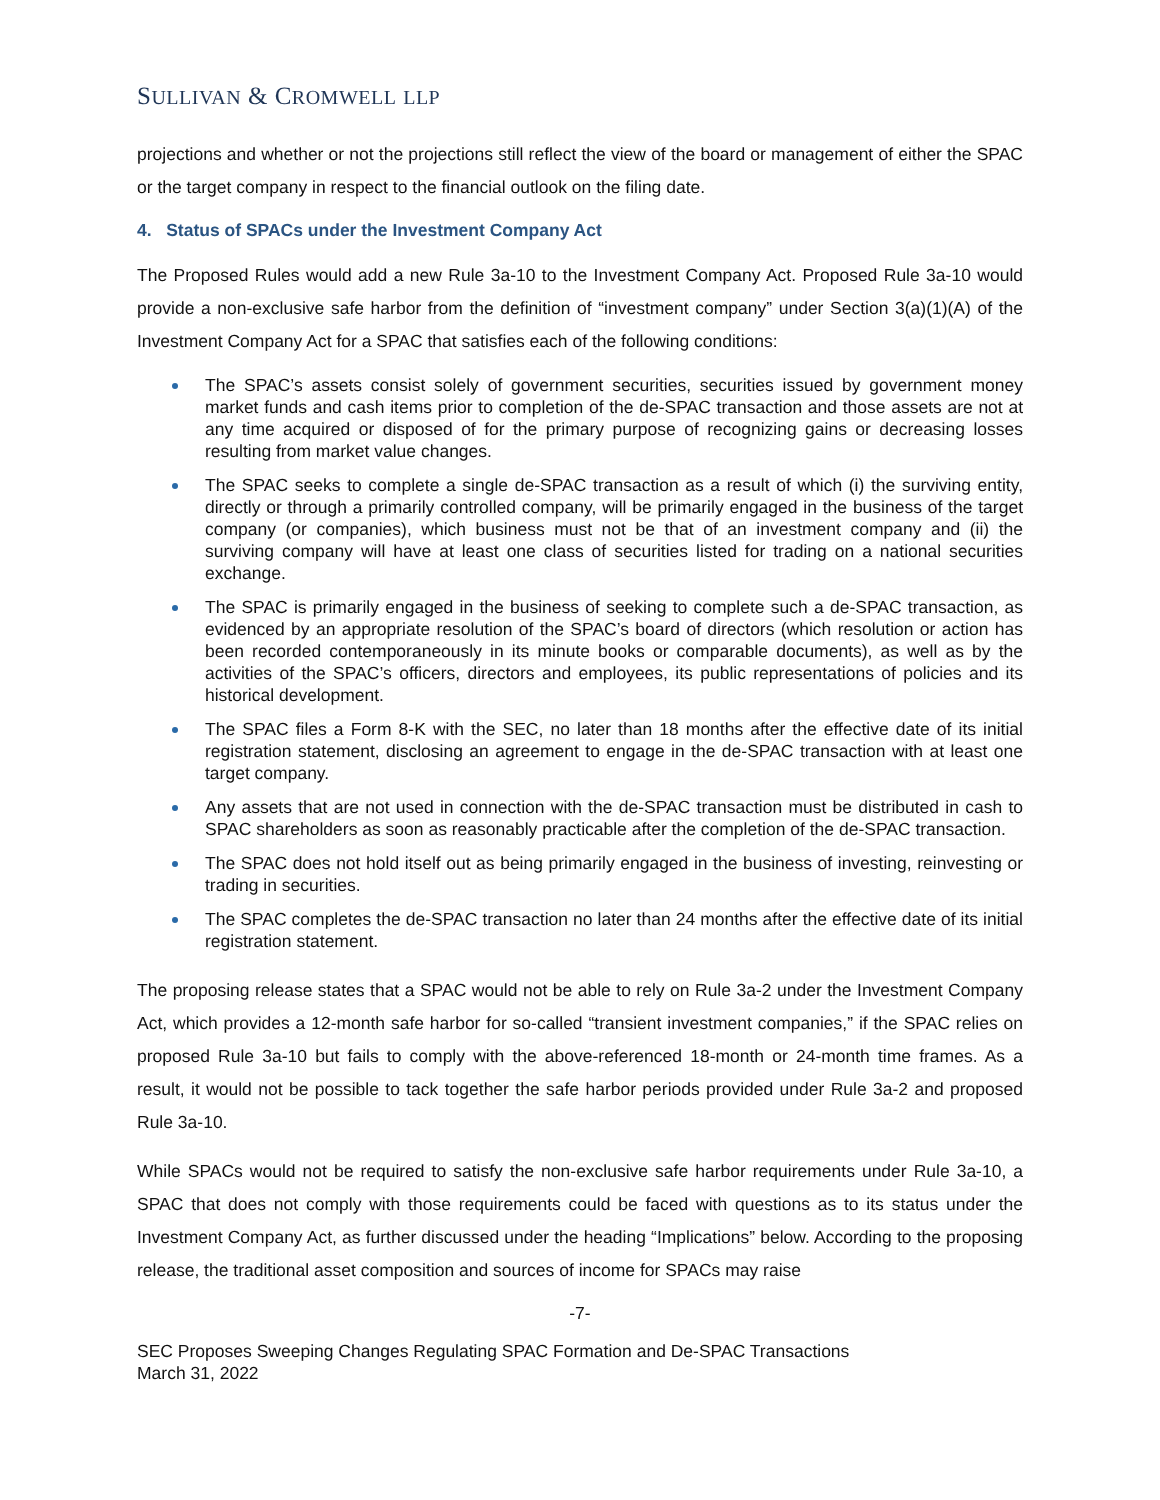SULLIVAN & CROMWELL LLP
projections and whether or not the projections still reflect the view of the board or management of either the SPAC or the target company in respect to the financial outlook on the filing date.
4. Status of SPACs under the Investment Company Act
The Proposed Rules would add a new Rule 3a-10 to the Investment Company Act. Proposed Rule 3a-10 would provide a non-exclusive safe harbor from the definition of “investment company” under Section 3(a)(1)(A) of the Investment Company Act for a SPAC that satisfies each of the following conditions:
The SPAC’s assets consist solely of government securities, securities issued by government money market funds and cash items prior to completion of the de-SPAC transaction and those assets are not at any time acquired or disposed of for the primary purpose of recognizing gains or decreasing losses resulting from market value changes.
The SPAC seeks to complete a single de-SPAC transaction as a result of which (i) the surviving entity, directly or through a primarily controlled company, will be primarily engaged in the business of the target company (or companies), which business must not be that of an investment company and (ii) the surviving company will have at least one class of securities listed for trading on a national securities exchange.
The SPAC is primarily engaged in the business of seeking to complete such a de-SPAC transaction, as evidenced by an appropriate resolution of the SPAC’s board of directors (which resolution or action has been recorded contemporaneously in its minute books or comparable documents), as well as by the activities of the SPAC’s officers, directors and employees, its public representations of policies and its historical development.
The SPAC files a Form 8-K with the SEC, no later than 18 months after the effective date of its initial registration statement, disclosing an agreement to engage in the de-SPAC transaction with at least one target company.
Any assets that are not used in connection with the de-SPAC transaction must be distributed in cash to SPAC shareholders as soon as reasonably practicable after the completion of the de-SPAC transaction.
The SPAC does not hold itself out as being primarily engaged in the business of investing, reinvesting or trading in securities.
The SPAC completes the de-SPAC transaction no later than 24 months after the effective date of its initial registration statement.
The proposing release states that a SPAC would not be able to rely on Rule 3a-2 under the Investment Company Act, which provides a 12-month safe harbor for so-called “transient investment companies,” if the SPAC relies on proposed Rule 3a-10 but fails to comply with the above-referenced 18-month or 24-month time frames. As a result, it would not be possible to tack together the safe harbor periods provided under Rule 3a-2 and proposed Rule 3a-10.
While SPACs would not be required to satisfy the non-exclusive safe harbor requirements under Rule 3a-10, a SPAC that does not comply with those requirements could be faced with questions as to its status under the Investment Company Act, as further discussed under the heading “Implications” below. According to the proposing release, the traditional asset composition and sources of income for SPACs may raise
-7-
SEC Proposes Sweeping Changes Regulating SPAC Formation and De-SPAC Transactions
March 31, 2022